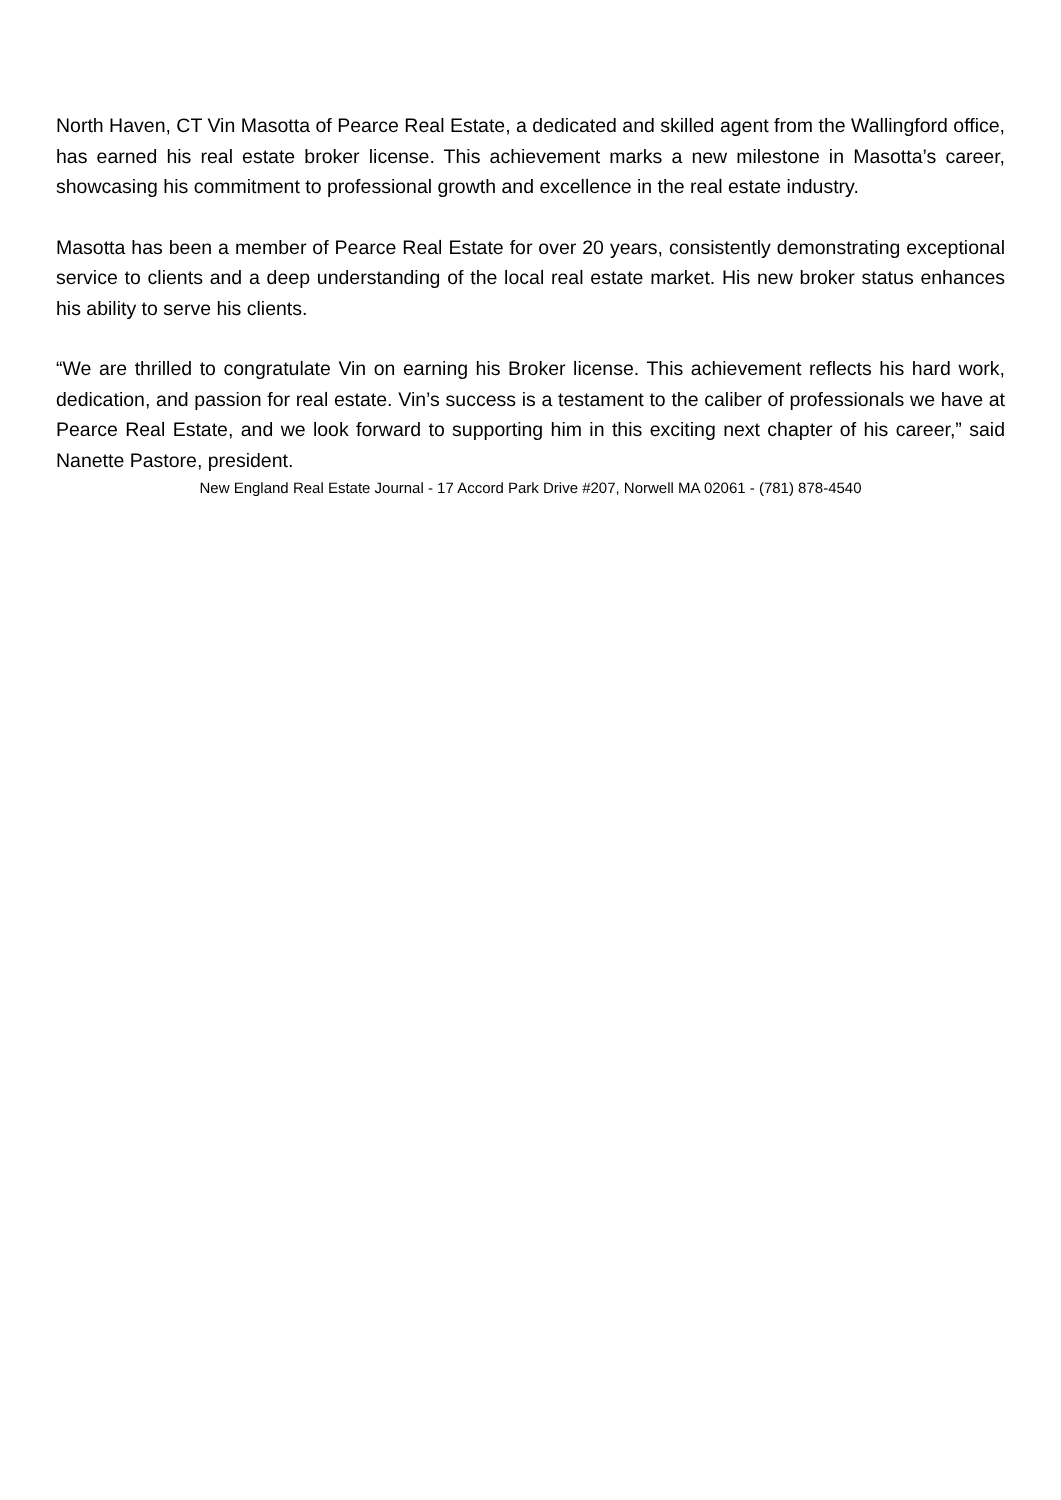North Haven, CT Vin Masotta of Pearce Real Estate, a dedicated and skilled agent from the Wallingford office, has earned his real estate broker license. This achievement marks a new milestone in Masotta’s career, showcasing his commitment to professional growth and excellence in the real estate industry.
Masotta has been a member of Pearce Real Estate for over 20 years, consistently demonstrating exceptional service to clients and a deep understanding of the local real estate market. His new broker status enhances his ability to serve his clients.
“We are thrilled to congratulate Vin on earning his Broker license. This achievement reflects his hard work, dedication, and passion for real estate. Vin’s success is a testament to the caliber of professionals we have at Pearce Real Estate, and we look forward to supporting him in this exciting next chapter of his career,” said Nanette Pastore, president.
New England Real Estate Journal - 17 Accord Park Drive #207, Norwell MA 02061 - (781) 878-4540